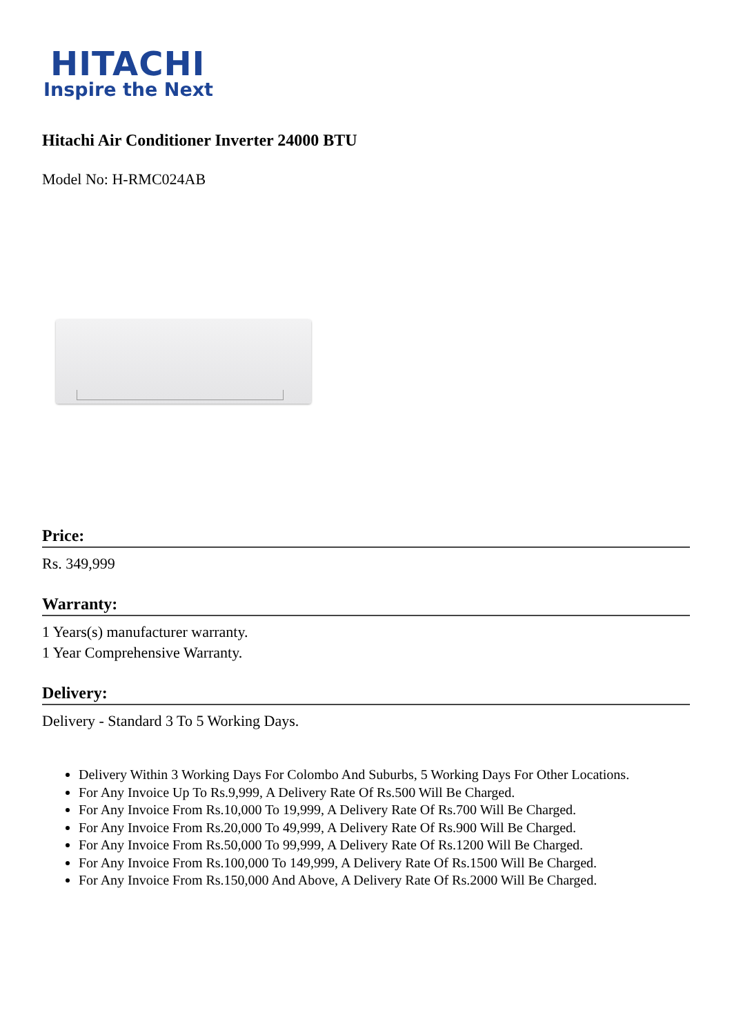HITACHI
Inspire the Next
Hitachi Air Conditioner Inverter 24000 BTU
Model No: H-RMC024AB
Price:
Rs. 349,999
Warranty:
1 Years(s) manufacturer warranty.
1 Year Comprehensive Warranty.
Delivery:
Delivery - Standard 3 To 5 Working Days.
Delivery Within 3 Working Days For Colombo And Suburbs, 5 Working Days For Other Locations.
For Any Invoice Up To Rs.9,999, A Delivery Rate Of Rs.500 Will Be Charged.
For Any Invoice From Rs.10,000 To 19,999, A Delivery Rate Of Rs.700 Will Be Charged.
For Any Invoice From Rs.20,000 To 49,999, A Delivery Rate Of Rs.900 Will Be Charged.
For Any Invoice From Rs.50,000 To 99,999, A Delivery Rate Of Rs.1200 Will Be Charged.
For Any Invoice From Rs.100,000 To 149,999, A Delivery Rate Of Rs.1500 Will Be Charged.
For Any Invoice From Rs.150,000 And Above, A Delivery Rate Of Rs.2000 Will Be Charged.